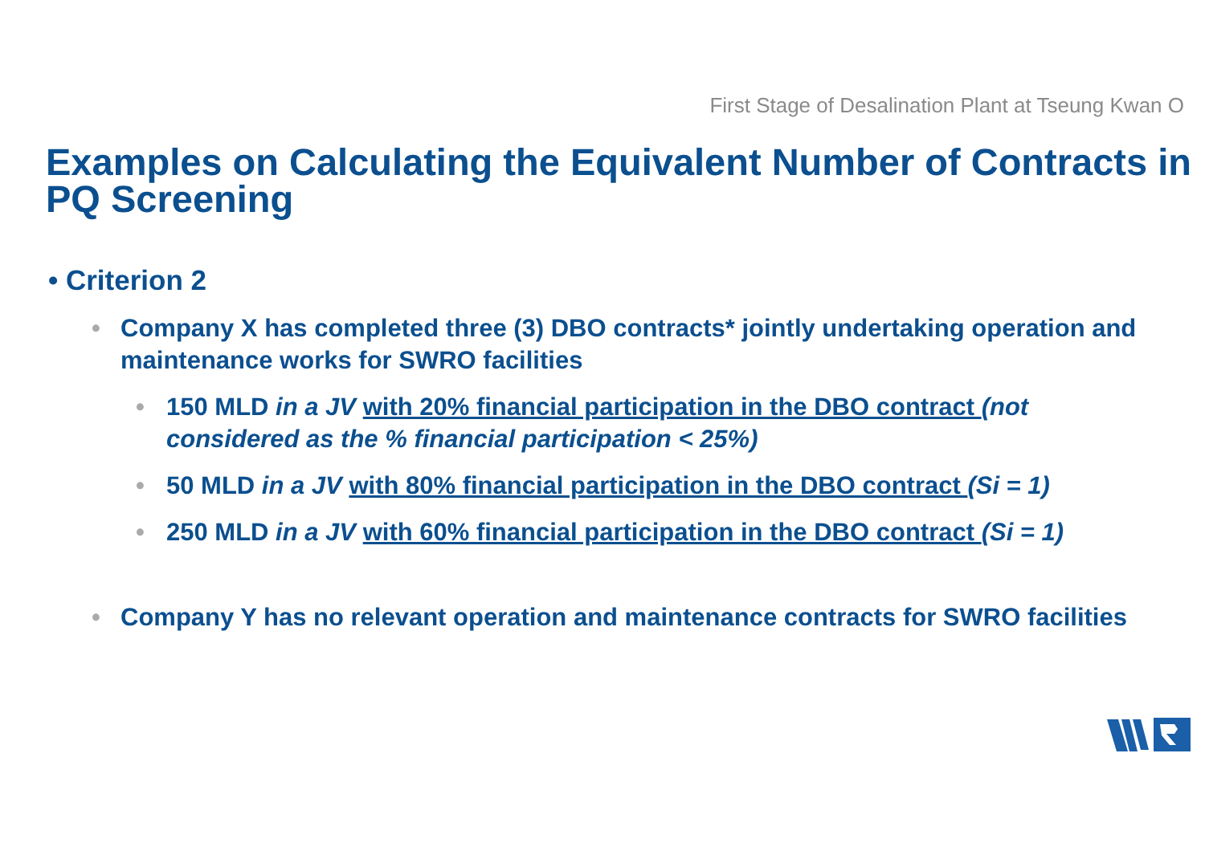First Stage of Desalination Plant at Tseung Kwan O
Examples on Calculating the Equivalent Number of Contracts in PQ Screening
• Criterion 2
• Company X has completed three (3) DBO contracts* jointly undertaking operation and maintenance works for SWRO facilities
• 150 MLD in a JV with 20% financial participation in the DBO contract (not considered as the % financial participation < 25%)
• 50 MLD in a JV with 80% financial participation in the DBO contract (Si = 1)
• 250 MLD in a JV with 60% financial participation in the DBO contract (Si = 1)
• Company Y has no relevant operation and maintenance contracts for SWRO facilities